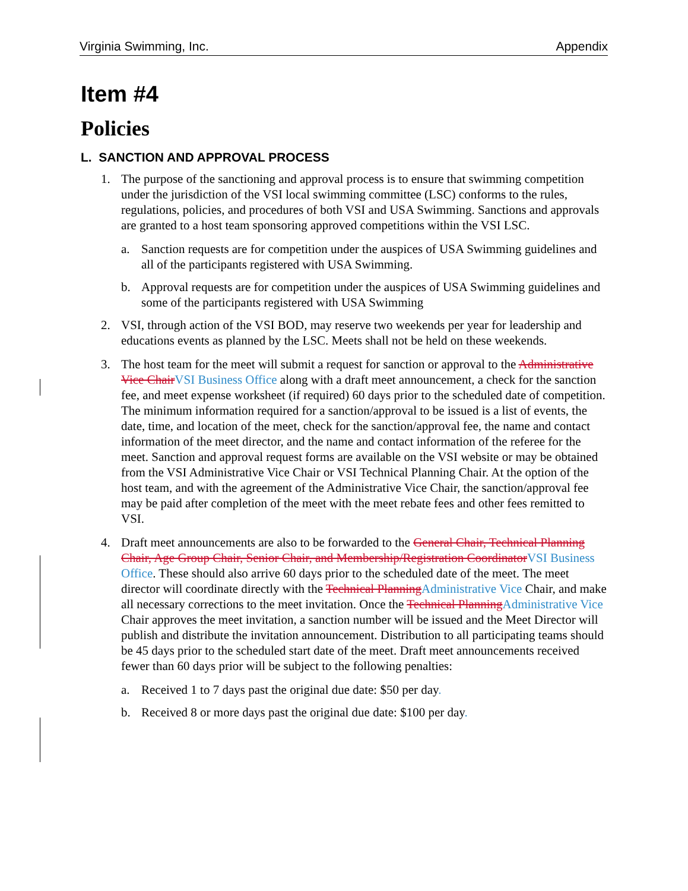Virginia Swimming, Inc. Appendix
Item #4
Policies
L. SANCTION AND APPROVAL PROCESS
1. The purpose of the sanctioning and approval process is to ensure that swimming competition under the jurisdiction of the VSI local swimming committee (LSC) conforms to the rules, regulations, policies, and procedures of both VSI and USA Swimming. Sanctions and approvals are granted to a host team sponsoring approved competitions within the VSI LSC.
a. Sanction requests are for competition under the auspices of USA Swimming guidelines and all of the participants registered with USA Swimming.
b. Approval requests are for competition under the auspices of USA Swimming guidelines and some of the participants registered with USA Swimming
2. VSI, through action of the VSI BOD, may reserve two weekends per year for leadership and educations events as planned by the LSC. Meets shall not be held on these weekends.
3. The host team for the meet will submit a request for sanction or approval to the Administrative Vice ChairVSI Business Office along with a draft meet announcement, a check for the sanction fee, and meet expense worksheet (if required) 60 days prior to the scheduled date of competition. The minimum information required for a sanction/approval to be issued is a list of events, the date, time, and location of the meet, check for the sanction/approval fee, the name and contact information of the meet director, and the name and contact information of the referee for the meet. Sanction and approval request forms are available on the VSI website or may be obtained from the VSI Administrative Vice Chair or VSI Technical Planning Chair. At the option of the host team, and with the agreement of the Administrative Vice Chair, the sanction/approval fee may be paid after completion of the meet with the meet rebate fees and other fees remitted to VSI.
4. Draft meet announcements are also to be forwarded to the General Chair, Technical Planning Chair, Age Group Chair, Senior Chair, and Membership/Registration CoordinatorVSI Business Office. These should also arrive 60 days prior to the scheduled date of the meet. The meet director will coordinate directly with the Technical PlanningAdministrative Vice Chair, and make all necessary corrections to the meet invitation. Once the Technical PlanningAdministrative Vice Chair approves the meet invitation, a sanction number will be issued and the Meet Director will publish and distribute the invitation announcement. Distribution to all participating teams should be 45 days prior to the scheduled start date of the meet. Draft meet announcements received fewer than 60 days prior will be subject to the following penalties:
a. Received 1 to 7 days past the original due date: $50 per day.
b. Received 8 or more days past the original due date: $100 per day.